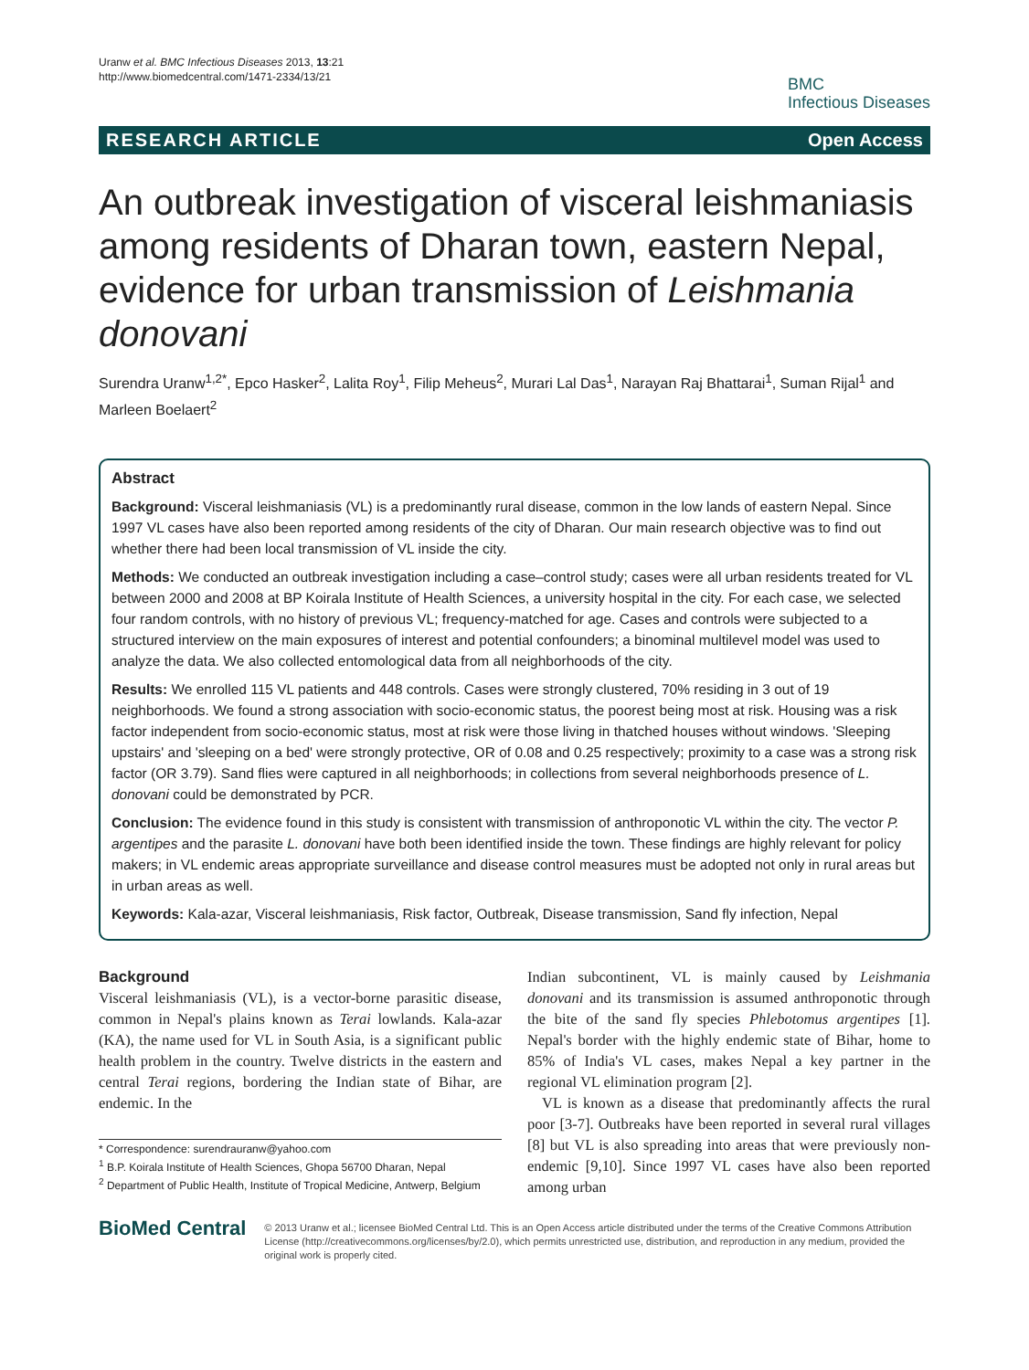Uranw et al. BMC Infectious Diseases 2013, 13:21
http://www.biomedcentral.com/1471-2334/13/21
BMC
Infectious Diseases
RESEARCH ARTICLE Open Access
An outbreak investigation of visceral leishmaniasis among residents of Dharan town, eastern Nepal, evidence for urban transmission of Leishmania donovani
Surendra Uranw<sup>1,2*</sup>, Epco Hasker<sup>2</sup>, Lalita Roy<sup>1</sup>, Filip Meheus<sup>2</sup>, Murari Lal Das<sup>1</sup>, Narayan Raj Bhattarai<sup>1</sup>, Suman Rijal<sup>1</sup> and Marleen Boelaert<sup>2</sup>
Abstract
Background: Visceral leishmaniasis (VL) is a predominantly rural disease, common in the low lands of eastern Nepal. Since 1997 VL cases have also been reported among residents of the city of Dharan. Our main research objective was to find out whether there had been local transmission of VL inside the city.
Methods: We conducted an outbreak investigation including a case–control study; cases were all urban residents treated for VL between 2000 and 2008 at BP Koirala Institute of Health Sciences, a university hospital in the city. For each case, we selected four random controls, with no history of previous VL; frequency-matched for age. Cases and controls were subjected to a structured interview on the main exposures of interest and potential confounders; a binominal multilevel model was used to analyze the data. We also collected entomological data from all neighborhoods of the city.
Results: We enrolled 115 VL patients and 448 controls. Cases were strongly clustered, 70% residing in 3 out of 19 neighborhoods. We found a strong association with socio-economic status, the poorest being most at risk. Housing was a risk factor independent from socio-economic status, most at risk were those living in thatched houses without windows. 'Sleeping upstairs' and 'sleeping on a bed' were strongly protective, OR of 0.08 and 0.25 respectively; proximity to a case was a strong risk factor (OR 3.79). Sand flies were captured in all neighborhoods; in collections from several neighborhoods presence of L. donovani could be demonstrated by PCR.
Conclusion: The evidence found in this study is consistent with transmission of anthroponotic VL within the city. The vector P. argentipes and the parasite L. donovani have both been identified inside the town. These findings are highly relevant for policy makers; in VL endemic areas appropriate surveillance and disease control measures must be adopted not only in rural areas but in urban areas as well.
Keywords: Kala-azar, Visceral leishmaniasis, Risk factor, Outbreak, Disease transmission, Sand fly infection, Nepal
Background
Visceral leishmaniasis (VL), is a vector-borne parasitic disease, common in Nepal's plains known as Terai lowlands. Kala-azar (KA), the name used for VL in South Asia, is a significant public health problem in the country. Twelve districts in the eastern and central Terai regions, bordering the Indian state of Bihar, are endemic. In the
* Correspondence: surendrauranw@yahoo.com
<sup>1</sup> B.P. Koirala Institute of Health Sciences, Ghopa 56700 Dharan, Nepal
<sup>2</sup> Department of Public Health, Institute of Tropical Medicine, Antwerp, Belgium
Indian subcontinent, VL is mainly caused by Leishmania donovani and its transmission is assumed anthroponotic through the bite of the sand fly species Phlebotomus argentipes [1]. Nepal's border with the highly endemic state of Bihar, home to 85% of India's VL cases, makes Nepal a key partner in the regional VL elimination program [2].
VL is known as a disease that predominantly affects the rural poor [3-7]. Outbreaks have been reported in several rural villages [8] but VL is also spreading into areas that were previously non-endemic [9,10]. Since 1997 VL cases have also been reported among urban
BioMed Central
© 2013 Uranw et al.; licensee BioMed Central Ltd. This is an Open Access article distributed under the terms of the Creative Commons Attribution License (http://creativecommons.org/licenses/by/2.0), which permits unrestricted use, distribution, and reproduction in any medium, provided the original work is properly cited.